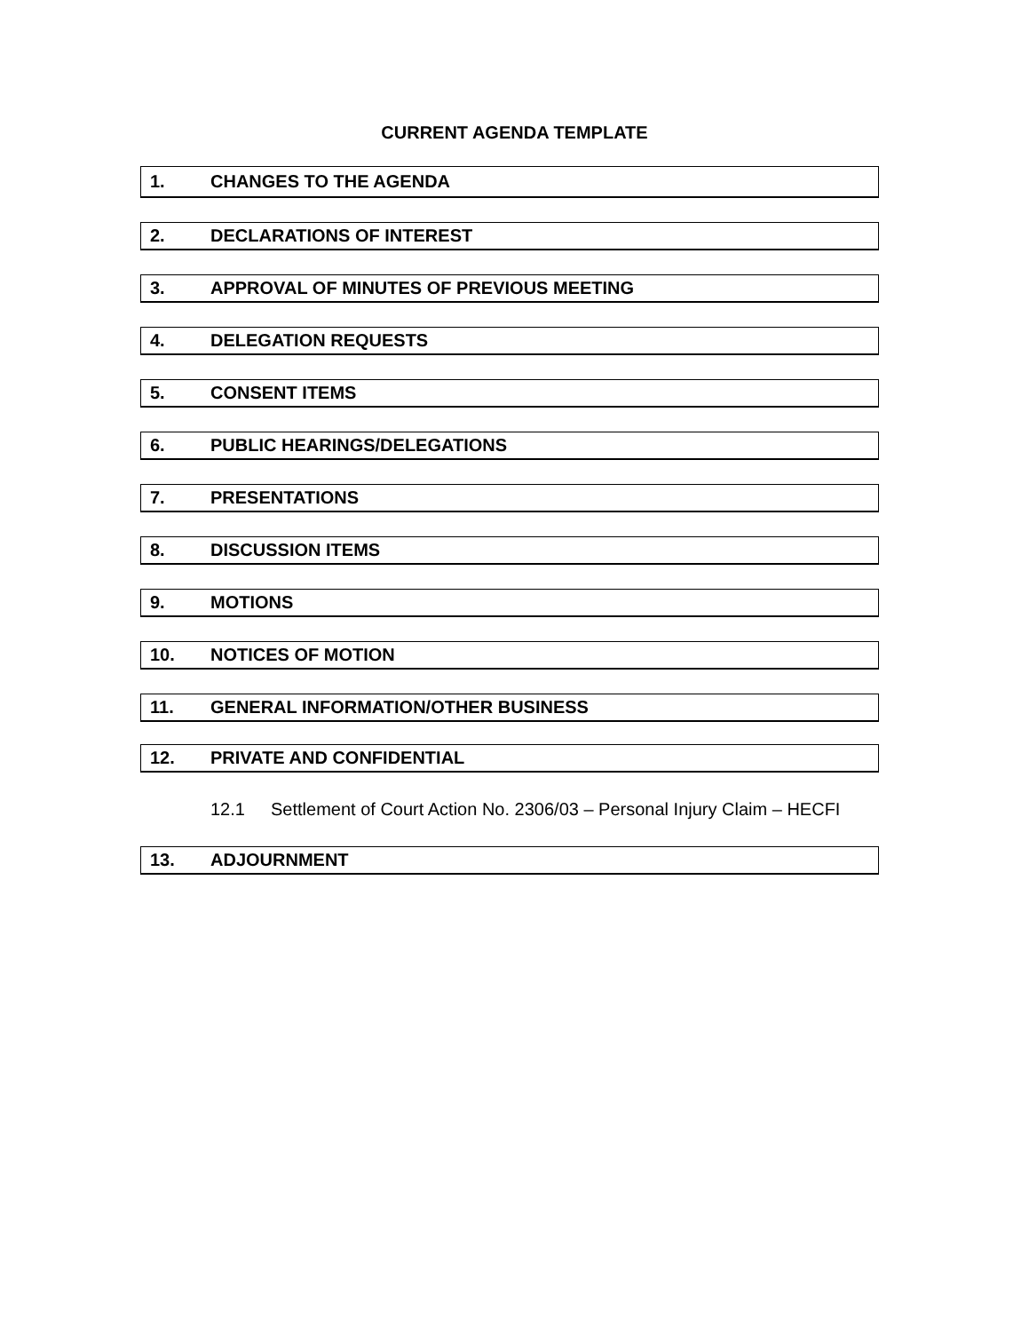CURRENT AGENDA TEMPLATE
1. CHANGES TO THE AGENDA
2. DECLARATIONS OF INTEREST
3. APPROVAL OF MINUTES OF PREVIOUS MEETING
4. DELEGATION REQUESTS
5. CONSENT ITEMS
6. PUBLIC HEARINGS/DELEGATIONS
7. PRESENTATIONS
8. DISCUSSION ITEMS
9. MOTIONS
10. NOTICES OF MOTION
11. GENERAL INFORMATION/OTHER BUSINESS
12. PRIVATE AND CONFIDENTIAL
12.1 Settlement of Court Action No. 2306/03 – Personal Injury Claim – HECFI
13. ADJOURNMENT